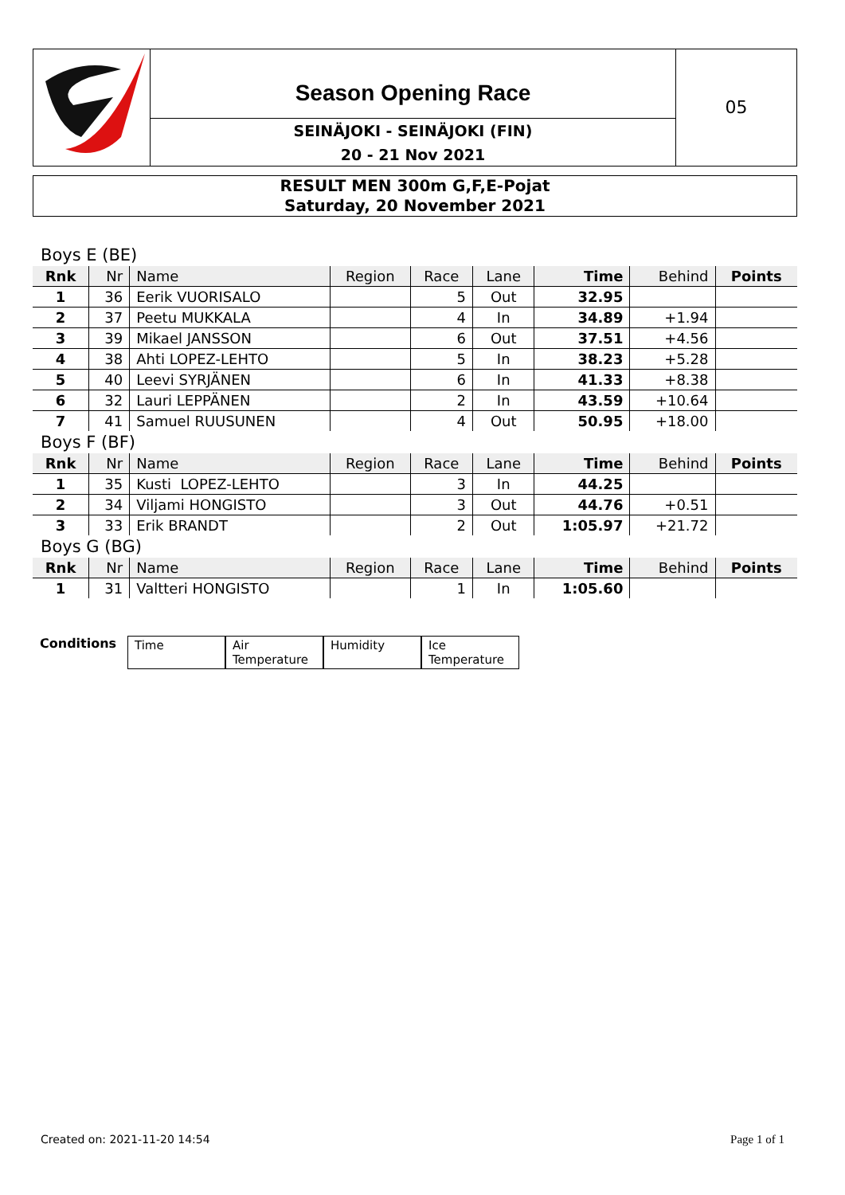Season Opening Race
SEINÄJOKI - SEINÄJOKI (FIN)
20 - 21 Nov 2021
05
RESULT MEN 300m G,F,E-Pojat
Saturday, 20 November 2021
| Boys E (BE) | | | | | | | | |
| Rnk | Nr | Name | Region | Race | Lane | Time | Behind | Points |
| 1 | 36 | Eerik VUORISALO | | 5 | Out | 32.95 | | |
| 2 | 37 | Peetu MUKKALA | | 4 | In | 34.89 | +1.94 | |
| 3 | 39 | Mikael JANSSON | | 6 | Out | 37.51 | +4.56 | |
| 4 | 38 | Ahti LOPEZ-LEHTO | | 5 | In | 38.23 | +5.28 | |
| 5 | 40 | Leevi SYRJÄNEN | | 6 | In | 41.33 | +8.38 | |
| 6 | 32 | Lauri LEPPÄNEN | | 2 | In | 43.59 | +10.64 | |
| 7 | 41 | Samuel RUUSUNEN | | 4 | Out | 50.95 | +18.00 | |
| Boys F (BF) | | | | | | | | |
| Rnk | Nr | Name | Region | Race | Lane | Time | Behind | Points |
| 1 | 35 | Kusti LOPEZ-LEHTO | | 3 | In | 44.25 | | |
| 2 | 34 | Viljami HONGISTO | | 3 | Out | 44.76 | +0.51 | |
| 3 | 33 | Erik BRANDT | | 2 | Out | 1:05.97 | +21.72 | |
| Boys G (BG) | | | | | | | | |
| Rnk | Nr | Name | Region | Race | Lane | Time | Behind | Points |
| 1 | 31 | Valtteri HONGISTO | | 1 | In | 1:05.60 | | |
Conditions Time Air Temperature
Humidity Ice Temperature
Created on: 2021-11-20 14:54 Page 1 of 1